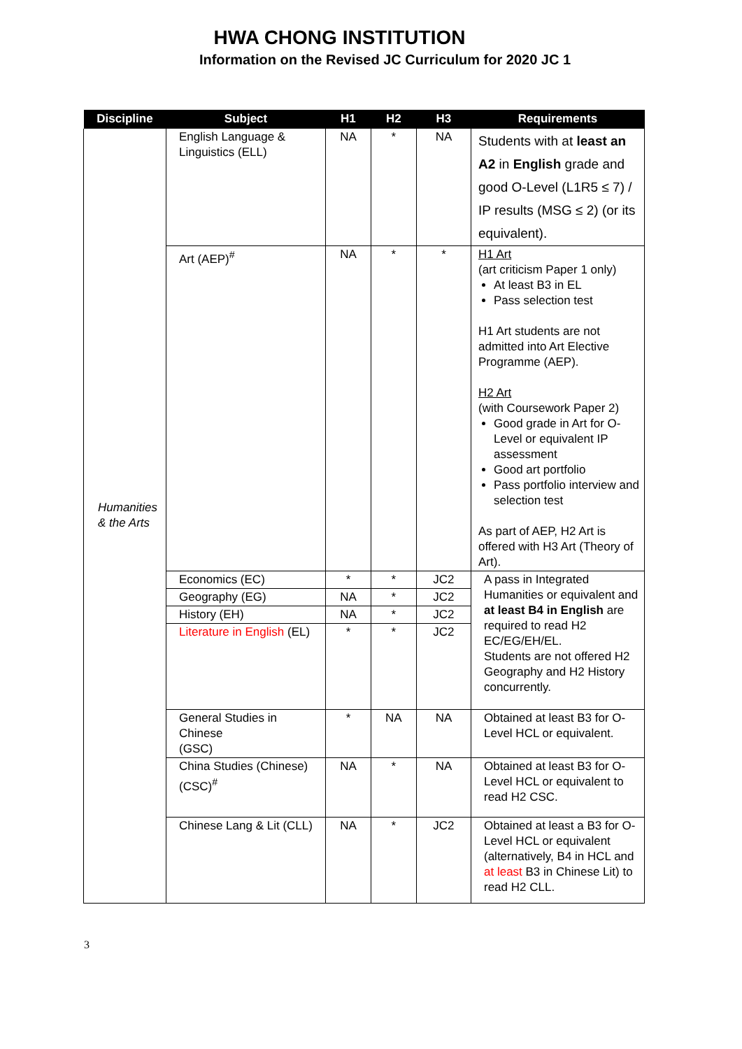HWA CHONG INSTITUTION
Information on the Revised JC Curriculum for 2020 JC 1
| Discipline | Subject | H1 | H2 | H3 | Requirements |
| --- | --- | --- | --- | --- | --- |
| Humanities & the Arts | English Language & Linguistics (ELL) | NA | * | NA | Students with at least an A2 in English grade and good O-Level (L1R5 ≤ 7) / IP results (MSG ≤ 2) (or its equivalent). |
| | Art (AEP)<sup>#</sup> | NA | * | * | H1 Art (art criticism Paper 1 only) At least B3 in EL Pass selection test H1 Art students are not admitted into Art Elective Programme (AEP). H2 Art (with Coursework Paper 2) Good grade in Art for O-Level or equivalent IP assessment Good art portfolio Pass portfolio interview and selection test As part of AEP, H2 Art is offered with H3 Art (Theory of Art). |
| | Economics (EC) | * | * | JC2 | A pass in Integrated Humanities or equivalent and at least B4 in English are required to read H2 EC/EG/EH/EL. Students are not offered H2 Geography and H2 History concurrently. |
| | Geography (EG) | NA | * | JC2 | |
| | History (EH) | NA | * | JC2 | |
| | Literature in English (EL) | * | * | JC2 | |
| | General Studies in Chinese (GSC) | * | NA | NA | Obtained at least B3 for O-Level HCL or equivalent. |
| | China Studies (Chinese) (CSC)<sup>#</sup> | NA | * | NA | Obtained at least B3 for O-Level HCL or equivalent to read H2 CSC. |
| | Chinese Lang & Lit (CLL) | NA | * | JC2 | Obtained at least a B3 for O-Level HCL or equivalent (alternatively, B4 in HCL and at least B3 in Chinese Lit) to read H2 CLL. |
3